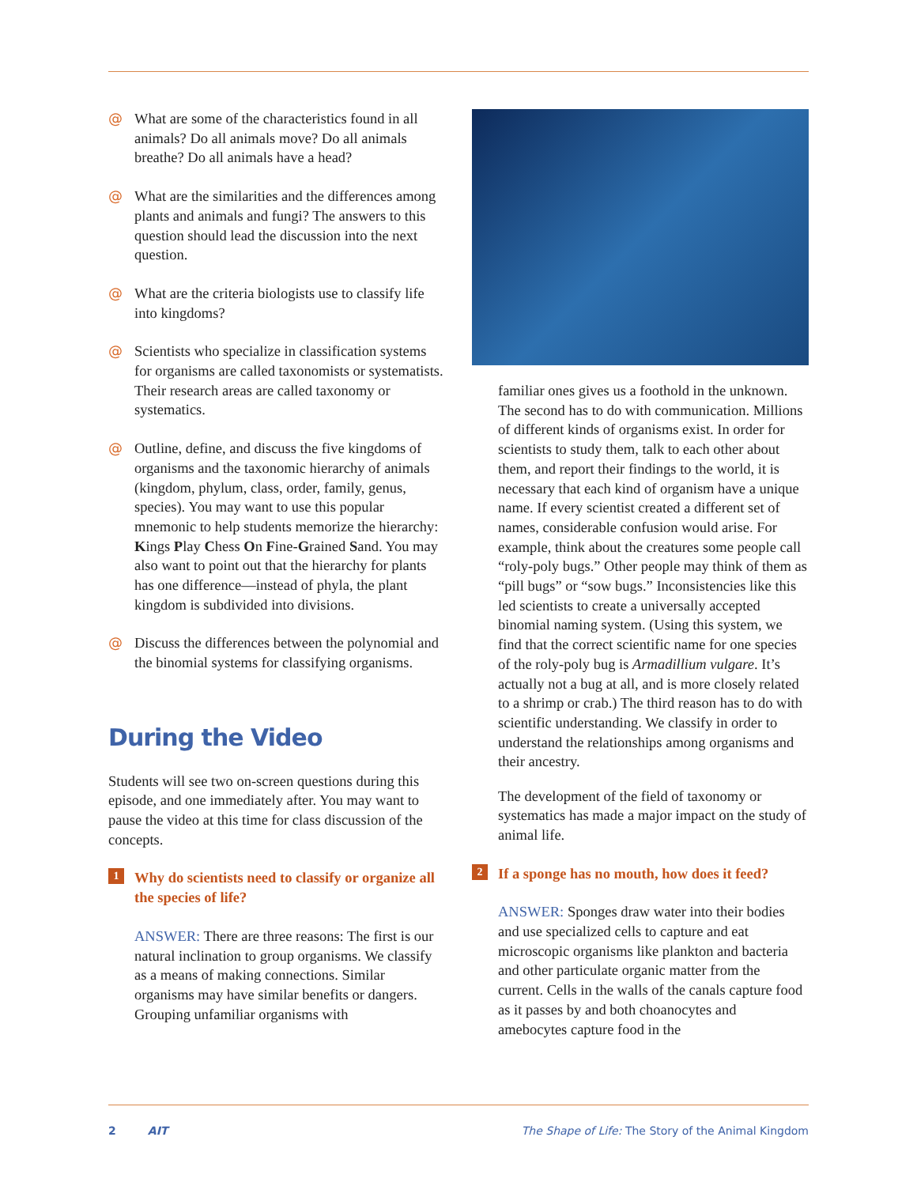@ What are some of the characteristics found in all animals? Do all animals move? Do all animals breathe? Do all animals have a head?
@ What are the similarities and the differences among plants and animals and fungi? The answers to this question should lead the discussion into the next question.
@ What are the criteria biologists use to classify life into kingdoms?
@ Scientists who specialize in classification systems for organisms are called taxonomists or systematists. Their research areas are called taxonomy or systematics.
@ Outline, define, and discuss the five kingdoms of organisms and the taxonomic hierarchy of animals (kingdom, phylum, class, order, family, genus, species). You may want to use this popular mnemonic to help students memorize the hierarchy: Kings Play Chess On Fine-Grained Sand. You may also want to point out that the hierarchy for plants has one difference—instead of phyla, the plant kingdom is subdivided into divisions.
@ Discuss the differences between the polynomial and the binomial systems for classifying organisms.
During the Video
Students will see two on-screen questions during this episode, and one immediately after. You may want to pause the video at this time for class discussion of the concepts.
1 Why do scientists need to classify or organize all the species of life?
ANSWER: There are three reasons: The first is our natural inclination to group organisms. We classify as a means of making connections. Similar organisms may have similar benefits or dangers. Grouping unfamiliar organisms with
familiar ones gives us a foothold in the unknown. The second has to do with communication. Millions of different kinds of organisms exist. In order for scientists to study them, talk to each other about them, and report their findings to the world, it is necessary that each kind of organism have a unique name. If every scientist created a different set of names, considerable confusion would arise. For example, think about the creatures some people call “roly-poly bugs.” Other people may think of them as “pill bugs” or “sow bugs.” Inconsistencies like this led scientists to create a universally accepted binomial naming system. (Using this system, we find that the correct scientific name for one species of the roly-poly bug is Armadillium vulgare. It’s actually not a bug at all, and is more closely related to a shrimp or crab.) The third reason has to do with scientific understanding. We classify in order to understand the relationships among organisms and their ancestry.
The development of the field of taxonomy or systematics has made a major impact on the study of animal life.
2 If a sponge has no mouth, how does it feed?
ANSWER: Sponges draw water into their bodies and use specialized cells to capture and eat microscopic organisms like plankton and bacteria and other particulate organic matter from the current. Cells in the walls of the canals capture food as it passes by and both choanocytes and amebocytes capture food in the
2 AIT The Shape of Life: The Story of the Animal Kingdom